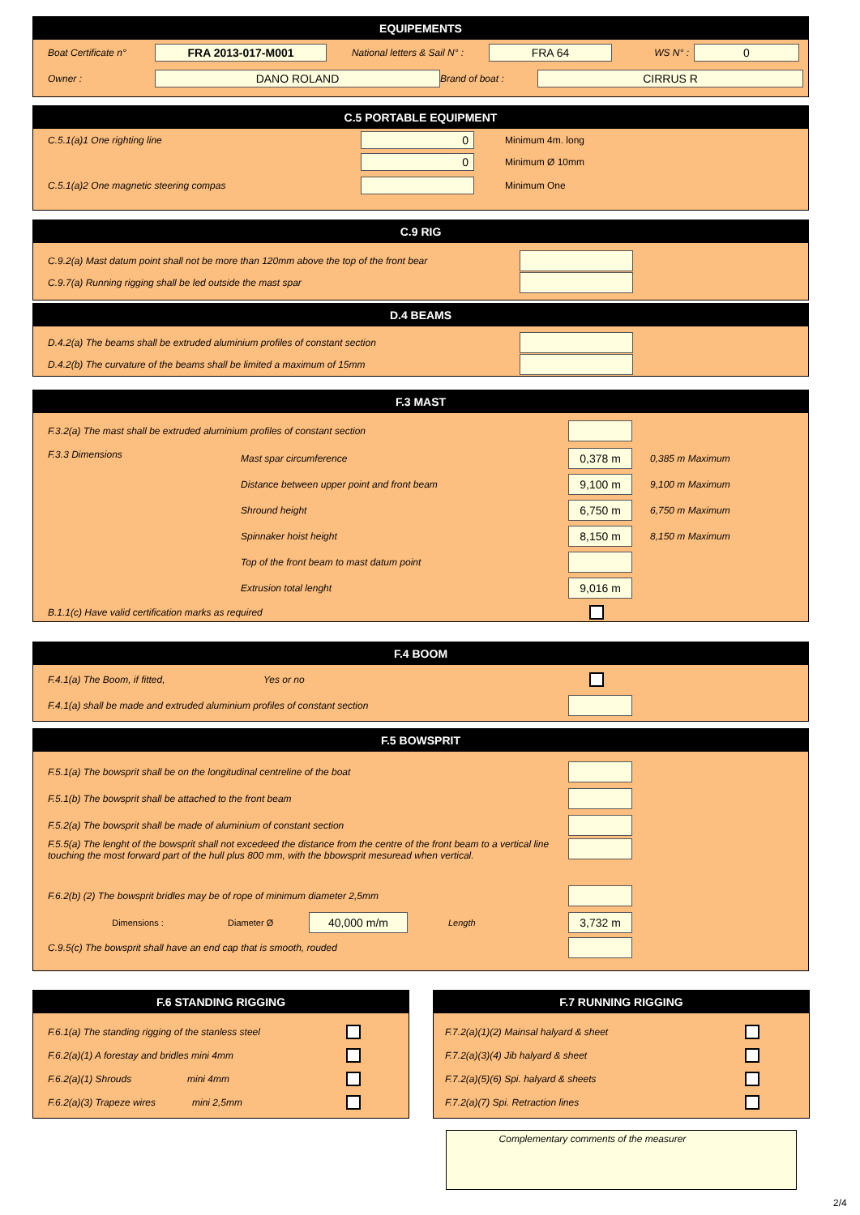EQUIPEMENTS
Boat Certificate n° FRA 2013-017-M001 National letters & Sail N° : FRA 64 WS N° : 0
Owner : DANO ROLAND Brand of boat : CIRRUS R
C.5 PORTABLE EQUIPMENT
C.5.1(a)1 One righting line 0 Minimum 4m. long
0 Minimum Ø 10mm
C.5.1(a)2 One magnetic steering compas Minimum One
C.9 RIG
C.9.2(a) Mast datum point shall not be more than 120mm above the top of the front bear
C.9.7(a) Running rigging shall be led outside the mast spar
D.4 BEAMS
D.4.2(a) The beams shall be extruded aluminium profiles of constant section
D.4.2(b) The curvature of the beams shall be limited a maximum of 15mm
F.3 MAST
F.3.2(a) The mast shall be extruded aluminium profiles of constant section
F.3.3 Dimensions Mast spar circumference 0,378 m 0,385 m Maximum
Distance between upper point and front beam 9,100 m 9,100 m Maximum
Shround height 6,750 m 6,750 m Maximum
Spinnaker hoist height 8,150 m 8,150 m Maximum
Top of the front beam to mast datum point
Extrusion total lenght 9,016 m
B.1.1(c) Have valid certification marks as required
F.4 BOOM
F.4.1(a) The Boom, if fitted, Yes or no
F.4.1(a) shall be made and extruded aluminium profiles of constant section
F.5 BOWSPRIT
F.5.1(a) The bowsprit shall be on the longitudinal centreline of the boat
F.5.1(b) The bowsprit shall be attached to the front beam
F.5.2(a) The bowsprit shall be made of aluminium of constant section
F.5.5(a) The lenght of the bowsprit shall not excedeed the distance from the centre of the front beam to a vertical line touching the most forward part of the hull plus 800 mm, with the bbowsprit mesuread when vertical.
F.6.2(b) (2) The bowsprit bridles may be of rope of minimum diameter 2,5mm
Dimensions : Diameter Ø 40,000 m/m Length 3,732 m
C.9.5(c) The bowsprit shall have an end cap that is smooth, rouded
F.6 STANDING RIGGING
F.6.1(a) The standing rigging of the stanless steel
F.6.2(a)(1) A forestay and bridles mini 4mm
F.6.2(a)(1) Shrouds mini 4mm
F.6.2(a)(3) Trapeze wires mini 2,5mm
F.7 RUNNING RIGGING
F.7.2(a)(1)(2) Mainsal halyard & sheet
F.7.2(a)(3)(4) Jib halyard & sheet
F.7.2(a)(5)(6) Spi. halyard & sheets
F.7.2(a)(7) Spi. Retraction lines
Complementary comments of the measurer
2/4